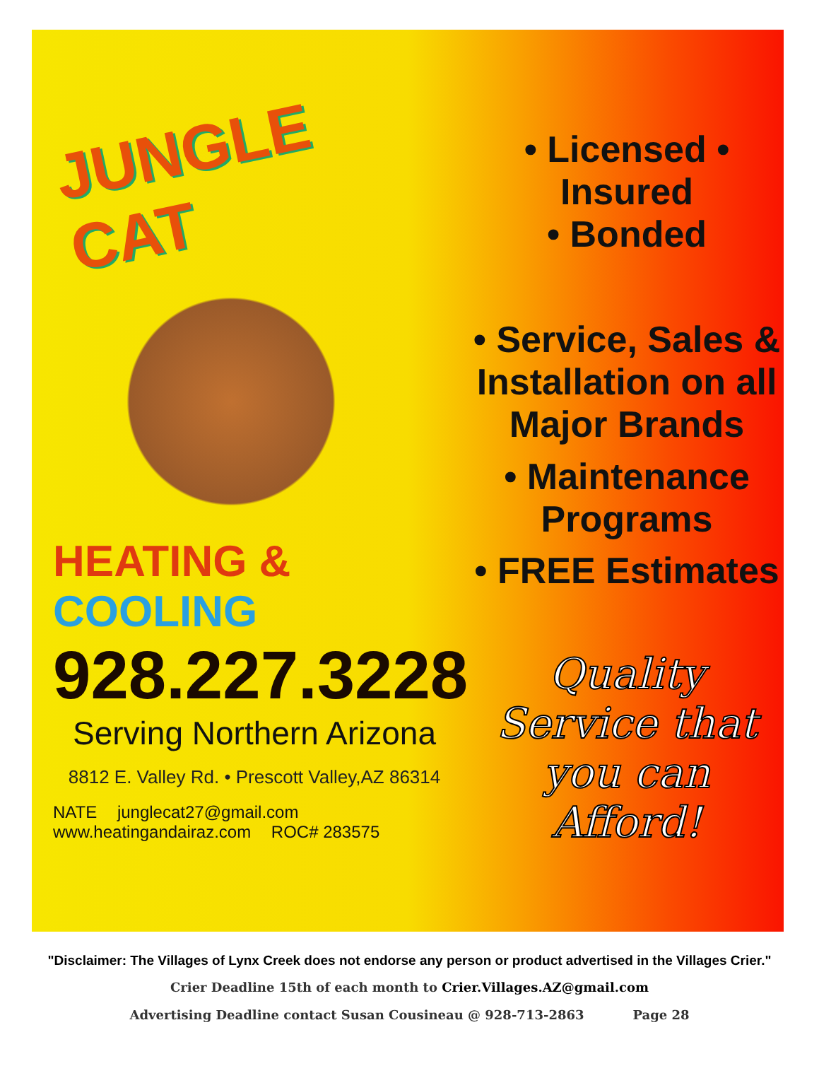JUNGLE CAT
HEATING & COOLING
928.227.3228
Serving Northern Arizona
8812 E. Valley Rd. • Prescott Valley,AZ 86314
NATE junglecat27@gmail.com www.heatingandairaz.com ROC# 283575
• Licensed • Insured
• Bonded
• Service, Sales &
Installation on all
Major Brands
• Maintenance Programs
• FREE Estimates
Quality Service that
you can Afford!
"Disclaimer: The Villages of Lynx Creek does not endorse any person or product advertised in the Villages Crier."
Crier Deadline 15th of each month to Crier.Villages.AZ@gmail.com
Advertising Deadline contact Susan Cousineau @ 928-713-2863 Page 28